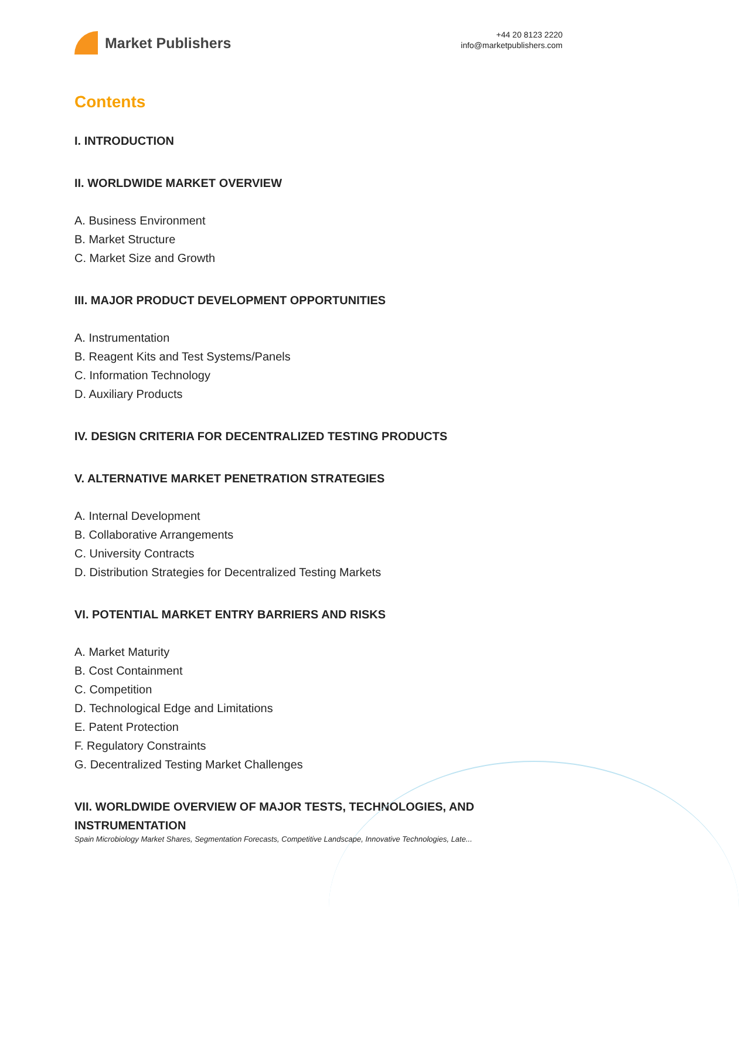Market Publishers
+44 20 8123 2220
info@marketpublishers.com
Contents
I. INTRODUCTION
II. WORLDWIDE MARKET OVERVIEW
A. Business Environment
B. Market Structure
C. Market Size and Growth
III. MAJOR PRODUCT DEVELOPMENT OPPORTUNITIES
A. Instrumentation
B. Reagent Kits and Test Systems/Panels
C. Information Technology
D. Auxiliary Products
IV. DESIGN CRITERIA FOR DECENTRALIZED TESTING PRODUCTS
V. ALTERNATIVE MARKET PENETRATION STRATEGIES
A. Internal Development
B. Collaborative Arrangements
C. University Contracts
D. Distribution Strategies for Decentralized Testing Markets
VI. POTENTIAL MARKET ENTRY BARRIERS AND RISKS
A. Market Maturity
B. Cost Containment
C. Competition
D. Technological Edge and Limitations
E. Patent Protection
F. Regulatory Constraints
G. Decentralized Testing Market Challenges
VII. WORLDWIDE OVERVIEW OF MAJOR TESTS, TECHNOLOGIES, AND INSTRUMENTATION
Spain Microbiology Market Shares, Segmentation Forecasts, Competitive Landscape, Innovative Technologies, Late...